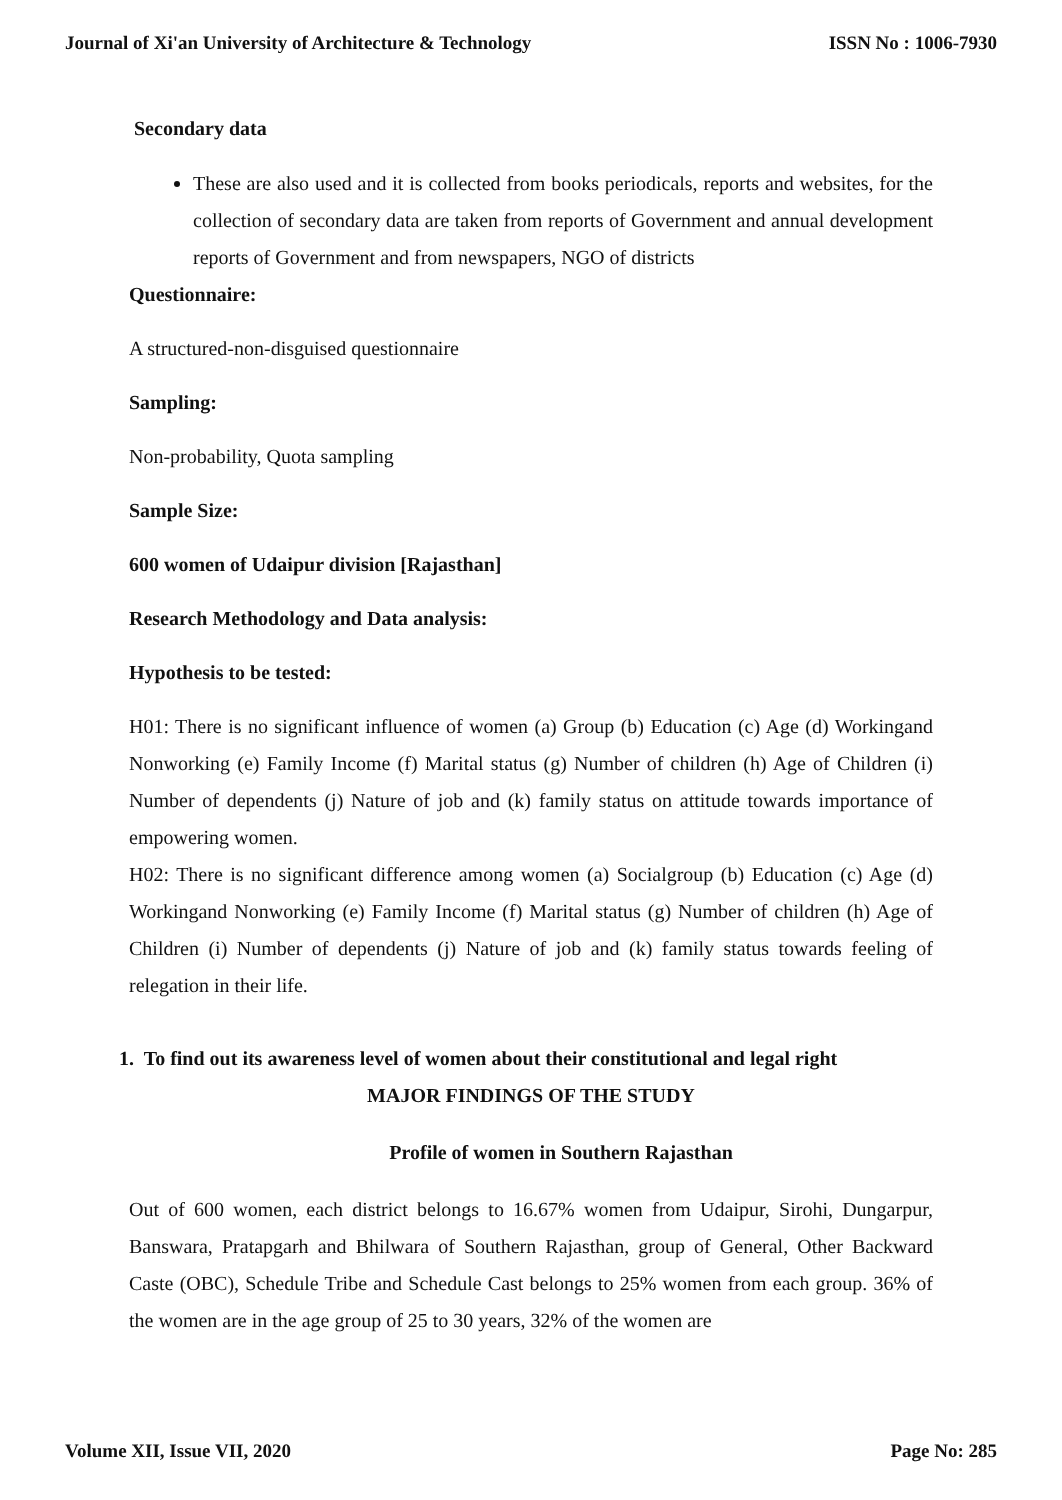Journal of Xi'an University of Architecture & Technology ISSN No : 1006-7930
Secondary data
These are also used and it is collected from books periodicals, reports and websites, for the collection of secondary data are taken from reports of Government and annual development reports of Government and from newspapers, NGO of districts
Questionnaire:
A structured-non-disguised questionnaire
Sampling:
Non-probability, Quota sampling
Sample Size:
600 women of Udaipur division [Rajasthan]
Research Methodology and Data analysis:
Hypothesis to be tested:
H01: There is no significant influence of women (a) Group (b) Education (c) Age (d) Workingand Nonworking (e) Family Income (f) Marital status (g) Number of children (h) Age of Children (i) Number of dependents (j) Nature of job and (k) family status on attitude towards importance of empowering women.
H02: There is no significant difference among women (a) Socialgroup (b) Education (c) Age (d) Workingand Nonworking (e) Family Income (f) Marital status (g) Number of children (h) Age of Children (i) Number of dependents (j) Nature of job and (k) family status towards feeling of relegation in their life.
1. To find out its awareness level of women about their constitutional and legal right
MAJOR FINDINGS OF THE STUDY
Profile of women in Southern Rajasthan
Out of 600 women, each district belongs to 16.67% women from Udaipur, Sirohi, Dungarpur, Banswara, Pratapgarh and Bhilwara of Southern Rajasthan, group of General, Other Backward Caste (OBC), Schedule Tribe and Schedule Cast belongs to 25% women from each group. 36% of the women are in the age group of 25 to 30 years, 32% of the women are
Volume XII, Issue VII, 2020 Page No: 285